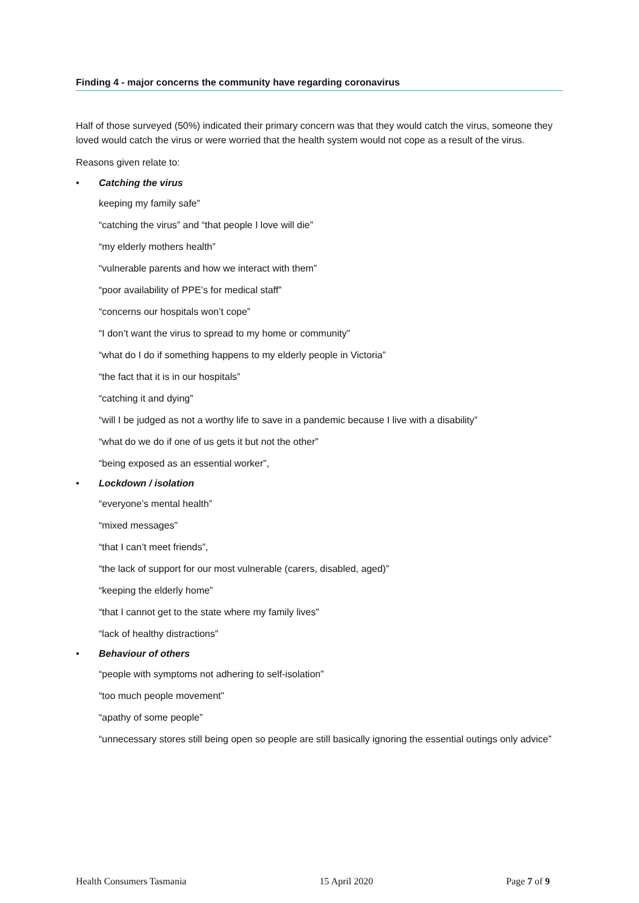Finding 4 - major concerns the community have regarding coronavirus
Half of those surveyed (50%) indicated their primary concern was that they would catch the virus, someone they loved would catch the virus or were worried that the health system would not cope as a result of the virus.
Reasons given relate to:
• Catching the virus
keeping my family safe”
“catching the virus” and “that people I love will die”
“my elderly mothers health”
“vulnerable parents and how we interact with them”
“poor availability of PPE’s for medical staff”
“concerns our hospitals won’t cope”
“I don’t want the virus to spread to my home or community”
“what do I do if something happens to my elderly people in Victoria”
“the fact that it is in our hospitals”
“catching it and dying”
“will I be judged as not a worthy life to save in a pandemic because I live with a disability”
“what do we do if one of us gets it but not the other”
“being exposed as an essential worker”,
• Lockdown / isolation
“everyone’s mental health”
“mixed messages”
“that I can’t meet friends”,
“the lack of support for our most vulnerable (carers, disabled, aged)”
“keeping the elderly home”
“that I cannot get to the state where my family lives”
“lack of healthy distractions”
• Behaviour of others
“people with symptoms not adhering to self-isolation”
“too much people movement”
“apathy of some people”
“unnecessary stores still being open so people are still basically ignoring the essential outings only advice”
Health Consumers Tasmania 15 April 2020 Page 7 of 9